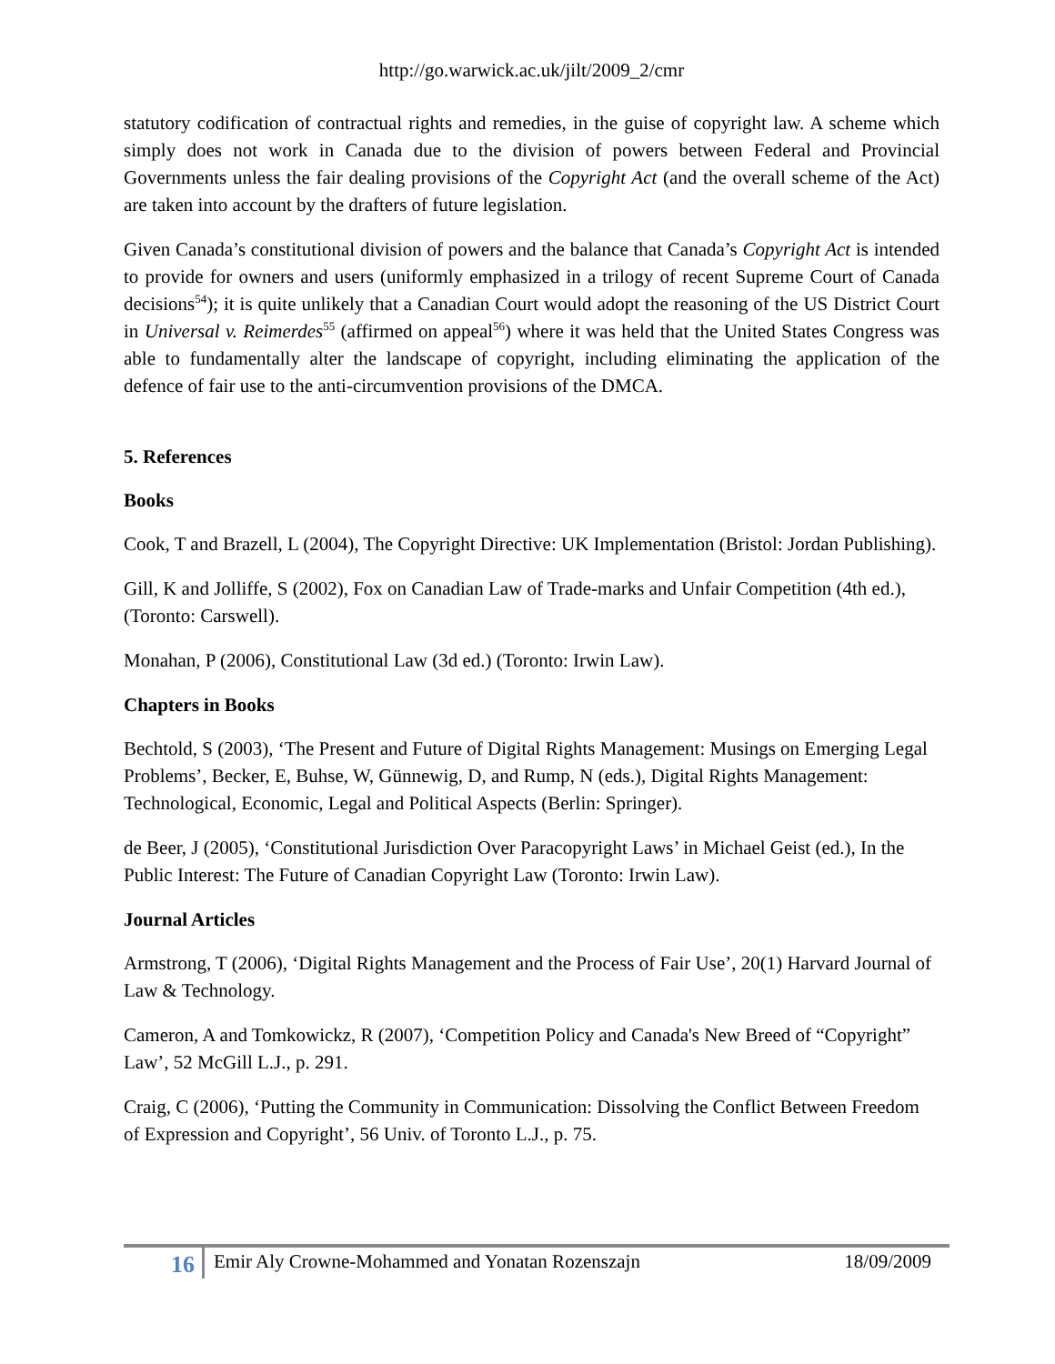http://go.warwick.ac.uk/jilt/2009_2/cmr
statutory codification of contractual rights and remedies, in the guise of copyright law. A scheme which simply does not work in Canada due to the division of powers between Federal and Provincial Governments unless the fair dealing provisions of the Copyright Act (and the overall scheme of the Act) are taken into account by the drafters of future legislation.
Given Canada’s constitutional division of powers and the balance that Canada’s Copyright Act is intended to provide for owners and users (uniformly emphasized in a trilogy of recent Supreme Court of Canada decisions<sup>54</sup>); it is quite unlikely that a Canadian Court would adopt the reasoning of the US District Court in Universal v. Reimerdes<sup>55</sup> (affirmed on appeal<sup>56</sup>) where it was held that the United States Congress was able to fundamentally alter the landscape of copyright, including eliminating the application of the defence of fair use to the anti-circumvention provisions of the DMCA.
5. References
Books
Cook, T and Brazell, L (2004), The Copyright Directive: UK Implementation (Bristol: Jordan Publishing).
Gill, K and Jolliffe, S (2002), Fox on Canadian Law of Trade-marks and Unfair Competition (4th ed.), (Toronto: Carswell).
Monahan, P (2006), Constitutional Law (3d ed.) (Toronto: Irwin Law).
Chapters in Books
Bechtold, S (2003), ‘The Present and Future of Digital Rights Management: Musings on Emerging Legal Problems’, Becker, E, Buhse, W, Günnewig, D, and Rump, N (eds.), Digital Rights Management: Technological, Economic, Legal and Political Aspects (Berlin: Springer).
de Beer, J (2005), ‘Constitutional Jurisdiction Over Paracopyright Laws’ in Michael Geist (ed.), In the Public Interest: The Future of Canadian Copyright Law (Toronto: Irwin Law).
Journal Articles
Armstrong, T (2006), ‘Digital Rights Management and the Process of Fair Use’, 20(1) Harvard Journal of Law & Technology.
Cameron, A and Tomkowickz, R (2007), ‘Competition Policy and Canada's New Breed of “Copyright” Law’, 52 McGill L.J., p. 291.
Craig, C (2006), ‘Putting the Community in Communication: Dissolving the Conflict Between Freedom of Expression and Copyright’, 56 Univ. of Toronto L.J., p. 75.
16
Emir Aly Crowne-Mohammed and Yonatan Rozenszajn
18/09/2009